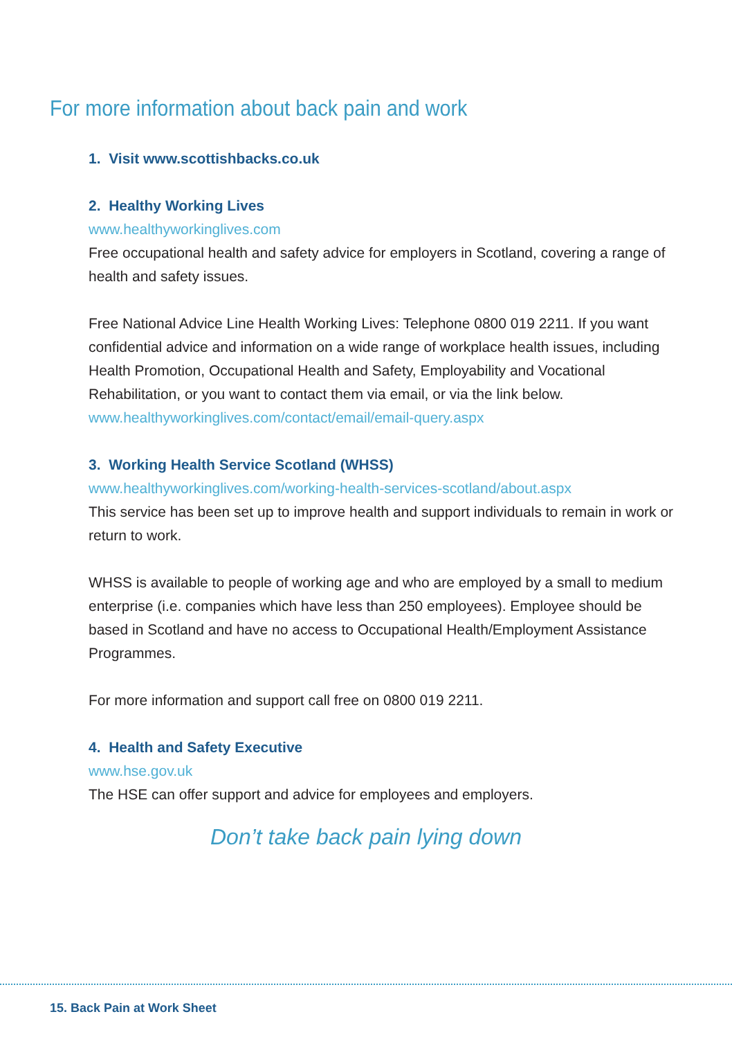For more information about back pain and work
1. Visit www.scottishbacks.co.uk
2. Healthy Working Lives
www.healthyworkinglives.com
Free occupational health and safety advice for employers in Scotland, covering a range of health and safety issues.
Free National Advice Line Health Working Lives: Telephone 0800 019 2211. If you want confidential advice and information on a wide range of workplace health issues, including Health Promotion, Occupational Health and Safety, Employability and Vocational Rehabilitation, or you want to contact them via email, or via the link below.
www.healthyworkinglives.com/contact/email/email-query.aspx
3. Working Health Service Scotland (WHSS)
www.healthyworkinglives.com/working-health-services-scotland/about.aspx
This service has been set up to improve health and support individuals to remain in work or return to work.
WHSS is available to people of working age and who are employed by a small to medium enterprise (i.e. companies which have less than 250 employees). Employee should be based in Scotland and have no access to Occupational Health/Employment Assistance Programmes.
For more information and support call free on 0800 019 2211.
4. Health and Safety Executive
www.hse.gov.uk
The HSE can offer support and advice for employees and employers.
Don’t take back pain lying down
15. Back Pain at Work Sheet